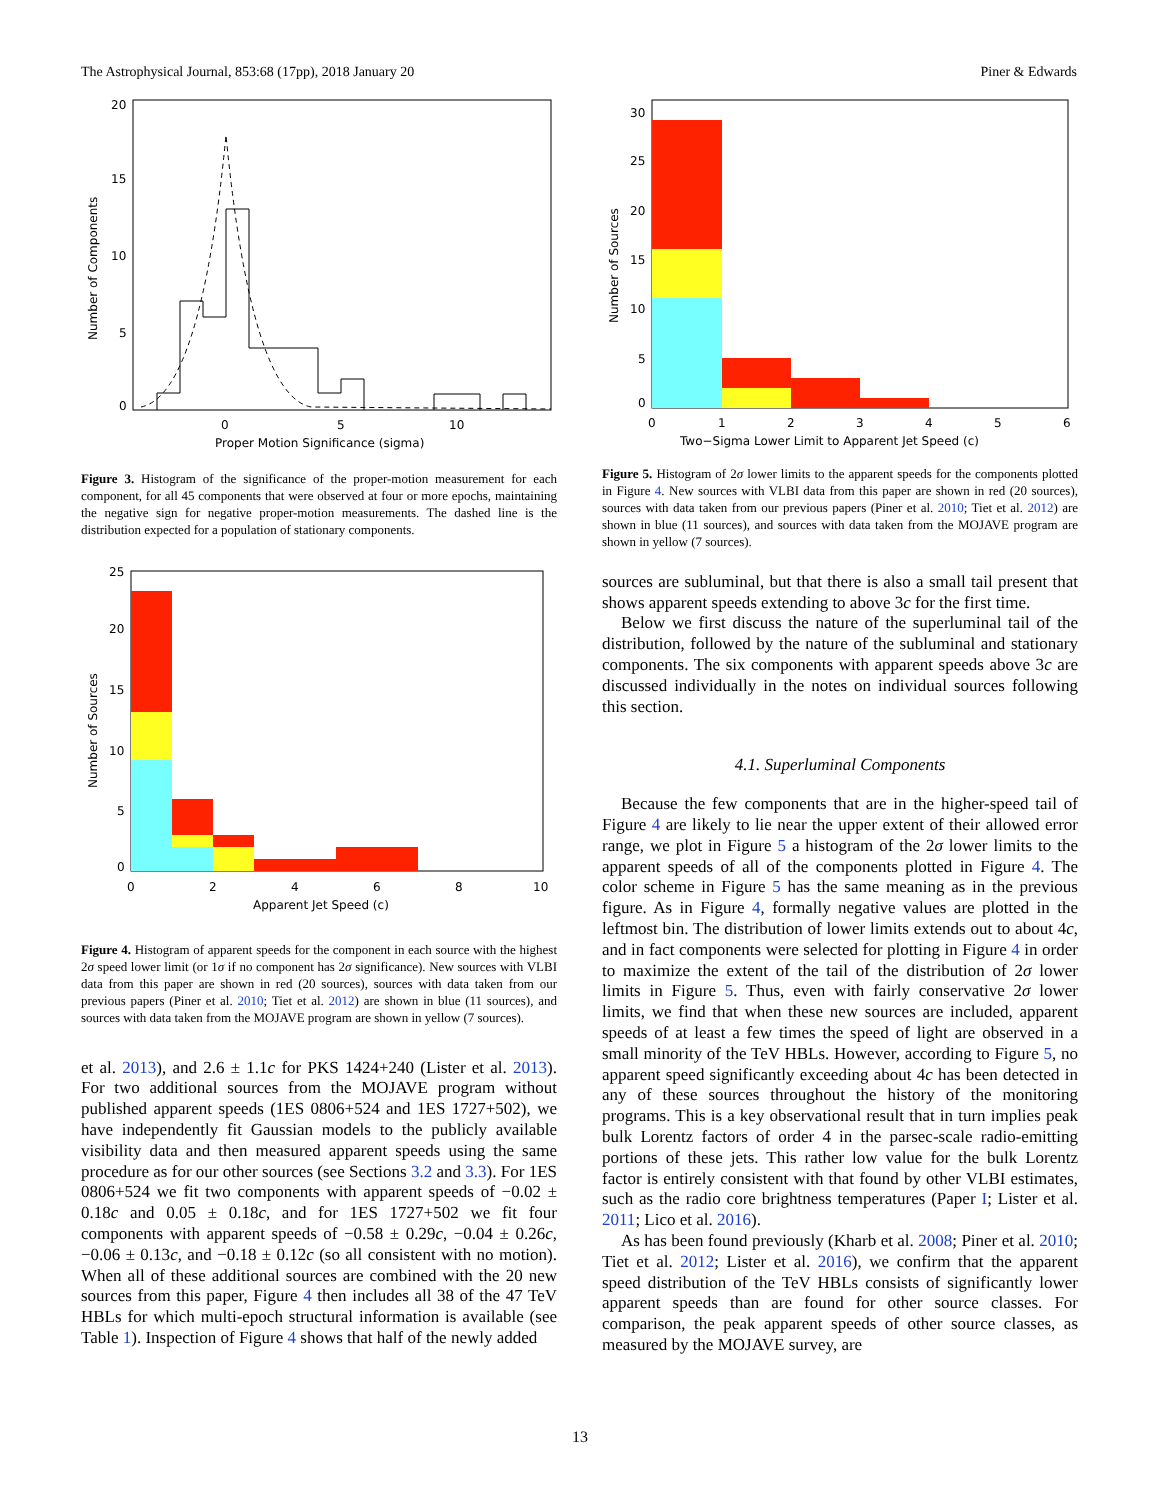The Astrophysical Journal, 853:68 (17pp), 2018 January 20 Piner & Edwards
20
15
10
5
0
0
5
10
Proper Motion Significance (sigma)
Number of Components
Figure 3. Histogram of the significance of the proper-motion measurement for each component, for all 45 components that were observed at four or more epochs, maintaining the negative sign for negative proper-motion measurements. The dashed line is the distribution expected for a population of stationary components.
25
20
15
10
5
0
0
2
4
6
8
10
Apparent Jet Speed (c)
Number of Sources
Figure 4. Histogram of apparent speeds for the component in each source with the highest 2σ speed lower limit (or 1σ if no component has 2σ significance). New sources with VLBI data from this paper are shown in red (20 sources), sources with data taken from our previous papers (Piner et al. 2010; Tiet et al. 2012) are shown in blue (11 sources), and sources with data taken from the MOJAVE program are shown in yellow (7 sources).
et al. 2013), and 2.6 ± 1.1c for PKS 1424+240 (Lister et al. 2013). For two additional sources from the MOJAVE program without published apparent speeds (1ES 0806+524 and 1ES 1727+502), we have independently fit Gaussian models to the publicly available visibility data and then measured apparent speeds using the same procedure as for our other sources (see Sections 3.2 and 3.3). For 1ES 0806+524 we fit two components with apparent speeds of −0.02 ± 0.18c and 0.05 ± 0.18c, and for 1ES 1727+502 we fit four components with apparent speeds of −0.58 ± 0.29c, −0.04 ± 0.26c, −0.06 ± 0.13c, and −0.18 ± 0.12c (so all consistent with no motion). When all of these additional sources are combined with the 20 new sources from this paper, Figure 4 then includes all 38 of the 47 TeV HBLs for which multi-epoch structural information is available (see Table 1). Inspection of Figure 4 shows that half of the newly added
30
25
20
15
10
5
0
0
1
2
3
4
5
6
Two−Sigma Lower Limit to Apparent Jet Speed (c)
Number of Sources
Figure 5. Histogram of 2σ lower limits to the apparent speeds for the components plotted in Figure 4. New sources with VLBI data from this paper are shown in red (20 sources), sources with data taken from our previous papers (Piner et al. 2010; Tiet et al. 2012) are shown in blue (11 sources), and sources with data taken from the MOJAVE program are shown in yellow (7 sources).
sources are subluminal, but that there is also a small tail present that shows apparent speeds extending to above 3c for the first time.
Below we first discuss the nature of the superluminal tail of the distribution, followed by the nature of the subluminal and stationary components. The six components with apparent speeds above 3c are discussed individually in the notes on individual sources following this section.
4.1. Superluminal Components
Because the few components that are in the higher-speed tail of Figure 4 are likely to lie near the upper extent of their allowed error range, we plot in Figure 5 a histogram of the 2σ lower limits to the apparent speeds of all of the components plotted in Figure 4. The color scheme in Figure 5 has the same meaning as in the previous figure. As in Figure 4, formally negative values are plotted in the leftmost bin. The distribution of lower limits extends out to about 4c, and in fact components were selected for plotting in Figure 4 in order to maximize the extent of the tail of the distribution of 2σ lower limits in Figure 5. Thus, even with fairly conservative 2σ lower limits, we find that when these new sources are included, apparent speeds of at least a few times the speed of light are observed in a small minority of the TeV HBLs. However, according to Figure 5, no apparent speed significantly exceeding about 4c has been detected in any of these sources throughout the history of the monitoring programs. This is a key observational result that in turn implies peak bulk Lorentz factors of order 4 in the parsec-scale radio-emitting portions of these jets. This rather low value for the bulk Lorentz factor is entirely consistent with that found by other VLBI estimates, such as the radio core brightness temperatures (Paper I; Lister et al. 2011; Lico et al. 2016).
As has been found previously (Kharb et al. 2008; Piner et al. 2010; Tiet et al. 2012; Lister et al. 2016), we confirm that the apparent speed distribution of the TeV HBLs consists of significantly lower apparent speeds than are found for other source classes. For comparison, the peak apparent speeds of other source classes, as measured by the MOJAVE survey, are
13